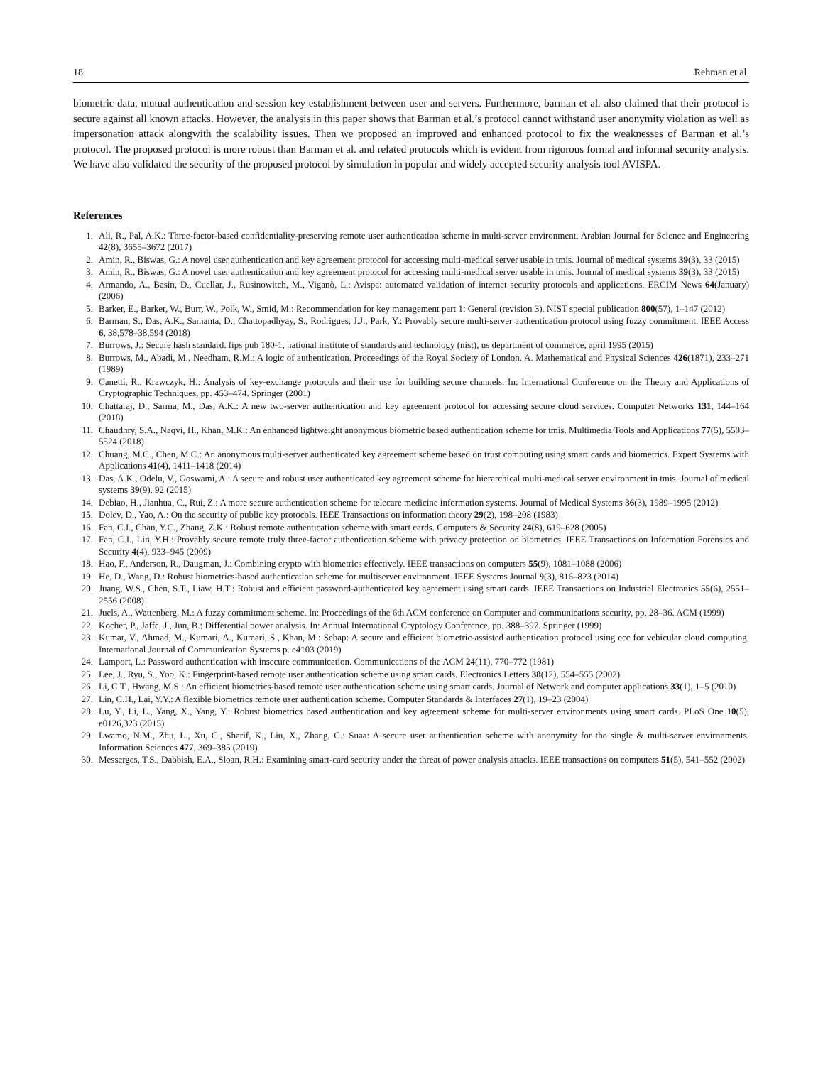18 Rehman et al.
biometric data, mutual authentication and session key establishment between user and servers. Furthermore, barman et al. also claimed that their protocol is secure against all known attacks. However, the analysis in this paper shows that Barman et al.’s protocol cannot withstand user anonymity violation as well as impersonation attack alongwith the scalability issues. Then we proposed an improved and enhanced protocol to fix the weaknesses of Barman et al.’s protocol. The proposed protocol is more robust than Barman et al. and related protocols which is evident from rigorous formal and informal security analysis. We have also validated the security of the proposed protocol by simulation in popular and widely accepted security analysis tool AVISPA.
References
1. Ali, R., Pal, A.K.: Three-factor-based confidentiality-preserving remote user authentication scheme in multi-server environment. Arabian Journal for Science and Engineering 42(8), 3655–3672 (2017)
2. Amin, R., Biswas, G.: A novel user authentication and key agreement protocol for accessing multi-medical server usable in tmis. Journal of medical systems 39(3), 33 (2015)
3. Amin, R., Biswas, G.: A novel user authentication and key agreement protocol for accessing multi-medical server usable in tmis. Journal of medical systems 39(3), 33 (2015)
4. Armando, A., Basin, D., Cuellar, J., Rusinowitch, M., Viganò, L.: Avispa: automated validation of internet security protocols and applications. ERCIM News 64(January) (2006)
5. Barker, E., Barker, W., Burr, W., Polk, W., Smid, M.: Recommendation for key management part 1: General (revision 3). NIST special publication 800(57), 1–147 (2012)
6. Barman, S., Das, A.K., Samanta, D., Chattopadhyay, S., Rodrigues, J.J., Park, Y.: Provably secure multi-server authentication protocol using fuzzy commitment. IEEE Access 6, 38,578–38,594 (2018)
7. Burrows, J.: Secure hash standard. fips pub 180-1, national institute of standards and technology (nist), us department of commerce, april 1995 (2015)
8. Burrows, M., Abadi, M., Needham, R.M.: A logic of authentication. Proceedings of the Royal Society of London. A. Mathematical and Physical Sciences 426(1871), 233–271 (1989)
9. Canetti, R., Krawczyk, H.: Analysis of key-exchange protocols and their use for building secure channels. In: International Conference on the Theory and Applications of Cryptographic Techniques, pp. 453–474. Springer (2001)
10. Chattaraj, D., Sarma, M., Das, A.K.: A new two-server authentication and key agreement protocol for accessing secure cloud services. Computer Networks 131, 144–164 (2018)
11. Chaudhry, S.A., Naqvi, H., Khan, M.K.: An enhanced lightweight anonymous biometric based authentication scheme for tmis. Multimedia Tools and Applications 77(5), 5503–5524 (2018)
12. Chuang, M.C., Chen, M.C.: An anonymous multi-server authenticated key agreement scheme based on trust computing using smart cards and biometrics. Expert Systems with Applications 41(4), 1411–1418 (2014)
13. Das, A.K., Odelu, V., Goswami, A.: A secure and robust user authenticated key agreement scheme for hierarchical multi-medical server environment in tmis. Journal of medical systems 39(9), 92 (2015)
14. Debiao, H., Jianhua, C., Rui, Z.: A more secure authentication scheme for telecare medicine information systems. Journal of Medical Systems 36(3), 1989–1995 (2012)
15. Dolev, D., Yao, A.: On the security of public key protocols. IEEE Transactions on information theory 29(2), 198–208 (1983)
16. Fan, C.I., Chan, Y.C., Zhang, Z.K.: Robust remote authentication scheme with smart cards. Computers & Security 24(8), 619–628 (2005)
17. Fan, C.I., Lin, Y.H.: Provably secure remote truly three-factor authentication scheme with privacy protection on biometrics. IEEE Transactions on Information Forensics and Security 4(4), 933–945 (2009)
18. Hao, F., Anderson, R., Daugman, J.: Combining crypto with biometrics effectively. IEEE transactions on computers 55(9), 1081–1088 (2006)
19. He, D., Wang, D.: Robust biometrics-based authentication scheme for multiserver environment. IEEE Systems Journal 9(3), 816–823 (2014)
20. Juang, W.S., Chen, S.T., Liaw, H.T.: Robust and efficient password-authenticated key agreement using smart cards. IEEE Transactions on Industrial Electronics 55(6), 2551–2556 (2008)
21. Juels, A., Wattenberg, M.: A fuzzy commitment scheme. In: Proceedings of the 6th ACM conference on Computer and communications security, pp. 28–36. ACM (1999)
22. Kocher, P., Jaffe, J., Jun, B.: Differential power analysis. In: Annual International Cryptology Conference, pp. 388–397. Springer (1999)
23. Kumar, V., Ahmad, M., Kumari, A., Kumari, S., Khan, M.: Sebap: A secure and efficient biometric-assisted authentication protocol using ecc for vehicular cloud computing. International Journal of Communication Systems p. e4103 (2019)
24. Lamport, L.: Password authentication with insecure communication. Communications of the ACM 24(11), 770–772 (1981)
25. Lee, J., Ryu, S., Yoo, K.: Fingerprint-based remote user authentication scheme using smart cards. Electronics Letters 38(12), 554–555 (2002)
26. Li, C.T., Hwang, M.S.: An efficient biometrics-based remote user authentication scheme using smart cards. Journal of Network and computer applications 33(1), 1–5 (2010)
27. Lin, C.H., Lai, Y.Y.: A flexible biometrics remote user authentication scheme. Computer Standards & Interfaces 27(1), 19–23 (2004)
28. Lu, Y., Li, L., Yang, X., Yang, Y.: Robust biometrics based authentication and key agreement scheme for multi-server environments using smart cards. PLoS One 10(5), e0126,323 (2015)
29. Lwamo, N.M., Zhu, L., Xu, C., Sharif, K., Liu, X., Zhang, C.: Suaa: A secure user authentication scheme with anonymity for the single & multi-server environments. Information Sciences 477, 369–385 (2019)
30. Messerges, T.S., Dabbish, E.A., Sloan, R.H.: Examining smart-card security under the threat of power analysis attacks. IEEE transactions on computers 51(5), 541–552 (2002)